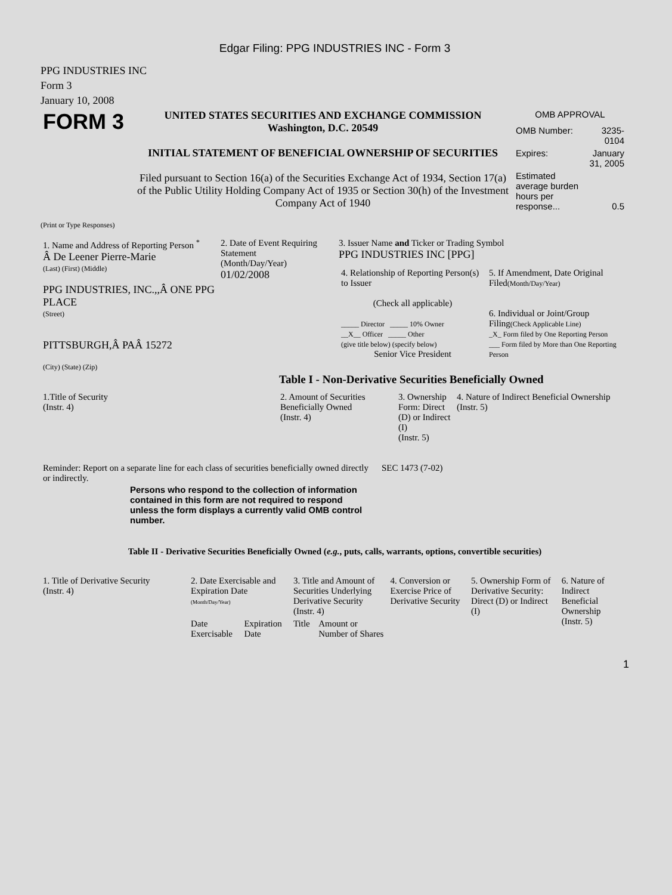Edgar Filing: PPG INDUSTRIES INC - Form 3
PPG INDUSTRIES INC
Form 3
January 10, 2008
| FORM 3 | UNITED STATES SECURITIES AND EXCHANGE COMMISSION Washington, D.C. 20549 INITIAL STATEMENT OF BENEFICIAL OWNERSHIP OF SECURITIES Filed pursuant to Section 16(a) of the Securities Exchange Act of 1934, Section 17(a) of the Public Utility Holding Company Act of 1935 or Section 30(h) of the Investment Company Act of 1940 | OMB APPROVAL / OMB Number: / 3235-0104 / / Expires: / January 31, 2005 / / Estimated average burden hours per response... / 0.5 / |
(Print or Type Responses)
| 1. Name and Address of Reporting Person <sup>*</sup> Â De Leener Pierre-Marie (Last) (First) (Middle) PPG INDUSTRIES, INC.,,Â ONE PPG PLACE (Street) PITTSBURGH,Â PAÂ 15272 (City) (State) (Zip) | 2. Date of Event Requiring Statement (Month/Day/Year) 01/02/2008 | 3. Issuer Name and Ticker or Trading Symbol PPG INDUSTRIES INC [PPG] / 4. Relationship of Reporting Person(s) to Issuer (Check all applicable) _____ Director _____ 10% Owner __X__ Officer _____ Other (give title below) (specify below) Senior Vice President / 5. If Amendment, Date Original Filed (Month/Day/Year) 6. Individual or Joint/Group Filing (Check Applicable Line) _X_ Form filed by One Reporting Person ___ Form filed by More than One Reporting Person / |
Table I - Non-Derivative Securities Beneficially Owned
| 1.Title of Security (Instr. 4) | 2. Amount of Securities Beneficially Owned (Instr. 4) | 3. Ownership Form: Direct (D) or Indirect (I) (Instr. 5) | 4. Nature of Indirect Beneficial Ownership (Instr. 5) |
| --- | --- | --- | --- |
| Reminder: Report on a separate line for each class of securities beneficially owned directly or indirectly. | SEC 1473 (7-02) |
Persons who respond to the collection of information contained in this form are not required to respond unless the form displays a currently valid OMB control number.
Table II - Derivative Securities Beneficially Owned (e.g., puts, calls, warrants, options, convertible securities)
| 1. Title of Derivative Security (Instr. 4) | 2. Date Exercisable and Expiration Date (Month/Day/Year) | | 3. Title and Amount of Securities Underlying Derivative Security (Instr. 4) | | 4. Conversion or Exercise Price of Derivative Security | 5. Ownership Form of Derivative Security: Direct (D) or Indirect (I) | 6. Nature of Indirect Beneficial Ownership (Instr. 5) |
| --- | --- | --- | --- | --- | --- | --- | --- |
| | Date Exercisable | Expiration Date | Title | Amount or Number of Shares | | | |
1